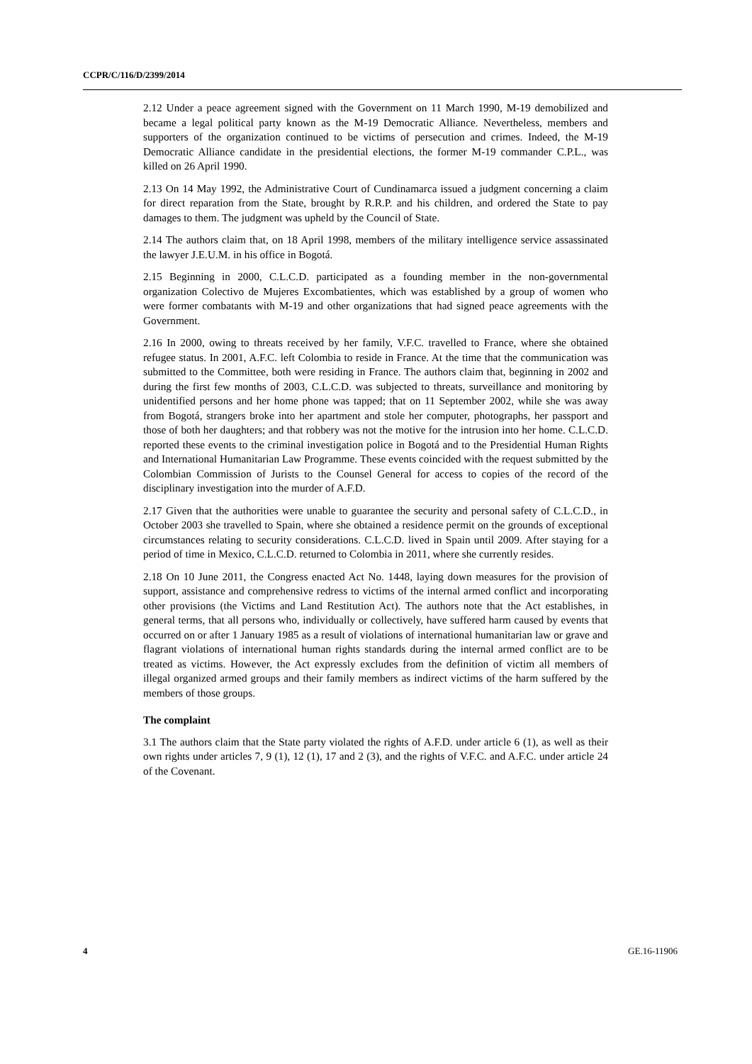CCPR/C/116/D/2399/2014
2.12 Under a peace agreement signed with the Government on 11 March 1990, M-19 demobilized and became a legal political party known as the M-19 Democratic Alliance. Nevertheless, members and supporters of the organization continued to be victims of persecution and crimes. Indeed, the M-19 Democratic Alliance candidate in the presidential elections, the former M-19 commander C.P.L., was killed on 26 April 1990.
2.13 On 14 May 1992, the Administrative Court of Cundinamarca issued a judgment concerning a claim for direct reparation from the State, brought by R.R.P. and his children, and ordered the State to pay damages to them. The judgment was upheld by the Council of State.
2.14 The authors claim that, on 18 April 1998, members of the military intelligence service assassinated the lawyer J.E.U.M. in his office in Bogotá.
2.15 Beginning in 2000, C.L.C.D. participated as a founding member in the non-governmental organization Colectivo de Mujeres Excombatientes, which was established by a group of women who were former combatants with M-19 and other organizations that had signed peace agreements with the Government.
2.16 In 2000, owing to threats received by her family, V.F.C. travelled to France, where she obtained refugee status. In 2001, A.F.C. left Colombia to reside in France. At the time that the communication was submitted to the Committee, both were residing in France. The authors claim that, beginning in 2002 and during the first few months of 2003, C.L.C.D. was subjected to threats, surveillance and monitoring by unidentified persons and her home phone was tapped; that on 11 September 2002, while she was away from Bogotá, strangers broke into her apartment and stole her computer, photographs, her passport and those of both her daughters; and that robbery was not the motive for the intrusion into her home. C.L.C.D. reported these events to the criminal investigation police in Bogotá and to the Presidential Human Rights and International Humanitarian Law Programme. These events coincided with the request submitted by the Colombian Commission of Jurists to the Counsel General for access to copies of the record of the disciplinary investigation into the murder of A.F.D.
2.17 Given that the authorities were unable to guarantee the security and personal safety of C.L.C.D., in October 2003 she travelled to Spain, where she obtained a residence permit on the grounds of exceptional circumstances relating to security considerations. C.L.C.D. lived in Spain until 2009. After staying for a period of time in Mexico, C.L.C.D. returned to Colombia in 2011, where she currently resides.
2.18 On 10 June 2011, the Congress enacted Act No. 1448, laying down measures for the provision of support, assistance and comprehensive redress to victims of the internal armed conflict and incorporating other provisions (the Victims and Land Restitution Act). The authors note that the Act establishes, in general terms, that all persons who, individually or collectively, have suffered harm caused by events that occurred on or after 1 January 1985 as a result of violations of international humanitarian law or grave and flagrant violations of international human rights standards during the internal armed conflict are to be treated as victims. However, the Act expressly excludes from the definition of victim all members of illegal organized armed groups and their family members as indirect victims of the harm suffered by the members of those groups.
The complaint
3.1 The authors claim that the State party violated the rights of A.F.D. under article 6 (1), as well as their own rights under articles 7, 9 (1), 12 (1), 17 and 2 (3), and the rights of V.F.C. and A.F.C. under article 24 of the Covenant.
4 GE.16-11906